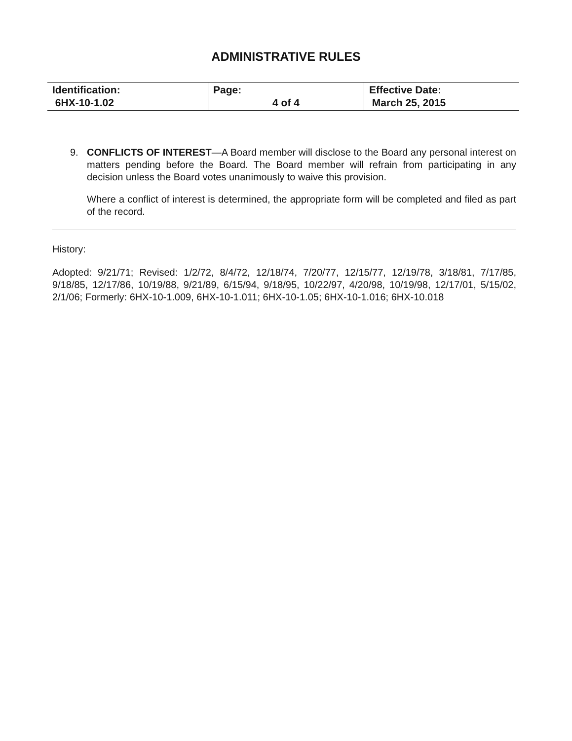ADMINISTRATIVE RULES
| Identification: 6HX-10-1.02 | Page: 4 of 4 | Effective Date: March 25, 2015 |
9. CONFLICTS OF INTEREST—A Board member will disclose to the Board any personal interest on matters pending before the Board. The Board member will refrain from participating in any decision unless the Board votes unanimously to waive this provision.
Where a conflict of interest is determined, the appropriate form will be completed and filed as part of the record.
History:
Adopted: 9/21/71; Revised: 1/2/72, 8/4/72, 12/18/74, 7/20/77, 12/15/77, 12/19/78, 3/18/81, 7/17/85, 9/18/85, 12/17/86, 10/19/88, 9/21/89, 6/15/94, 9/18/95, 10/22/97, 4/20/98, 10/19/98, 12/17/01, 5/15/02, 2/1/06; Formerly: 6HX-10-1.009, 6HX-10-1.011; 6HX-10-1.05; 6HX-10-1.016; 6HX-10.018